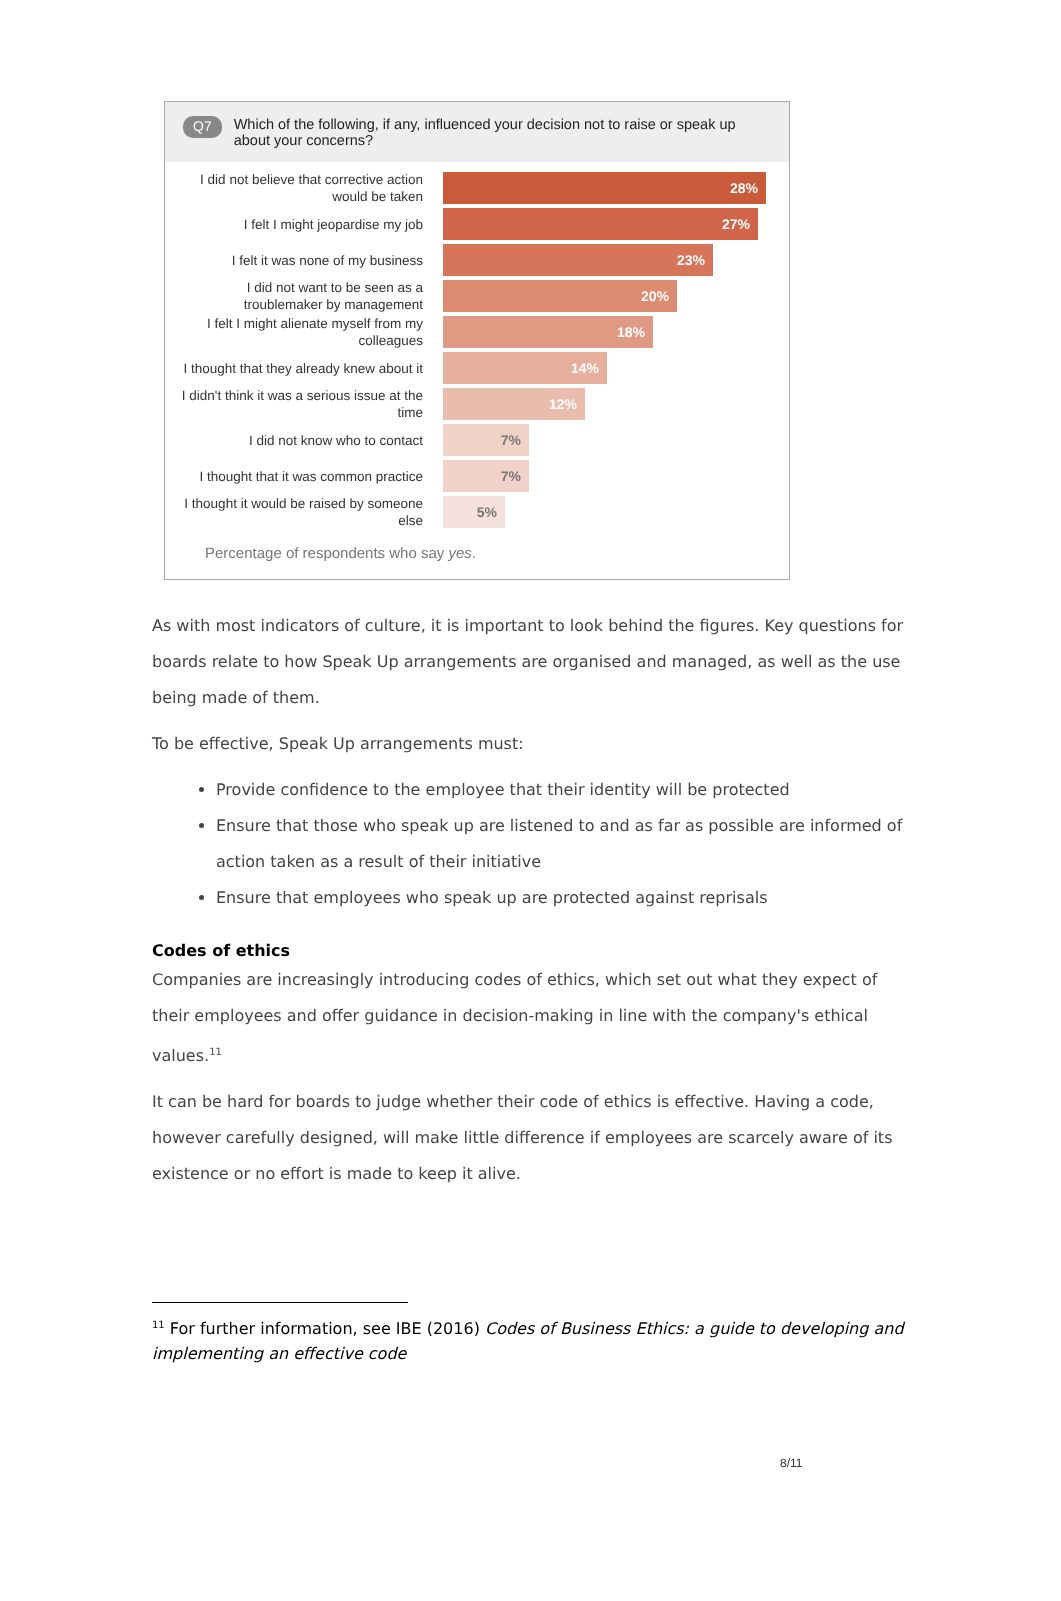Q7
Which of the following, if any, influenced your decision not to raise or speak up about your concerns?
I did not believe that corrective action would be taken
28%
I felt I might jeopardise my job
27%
I felt it was none of my business
23%
I did not want to be seen as a troublemaker by management
20%
I felt I might alienate myself from my colleagues
18%
I thought that they already knew about it
14%
I didn't think it was a serious issue at the time
12%
I did not know who to contact
7%
I thought that it was common practice
7%
I thought it would be raised by someone else
5%
Percentage of respondents who say yes.
As with most indicators of culture, it is important to look behind the figures. Key questions for boards relate to how Speak Up arrangements are organised and managed, as well as the use being made of them.
To be effective, Speak Up arrangements must:
Provide confidence to the employee that their identity will be protected
Ensure that those who speak up are listened to and as far as possible are informed of action taken as a result of their initiative
Ensure that employees who speak up are protected against reprisals
Codes of ethics
Companies are increasingly introducing codes of ethics, which set out what they expect of their employees and offer guidance in decision-making in line with the company's ethical values.<sup>11</sup>
It can be hard for boards to judge whether their code of ethics is effective. Having a code, however carefully designed, will make little difference if employees are scarcely aware of its existence or no effort is made to keep it alive.
<sup>11</sup> For further information, see IBE (2016) Codes of Business Ethics: a guide to developing and implementing an effective code
8/11